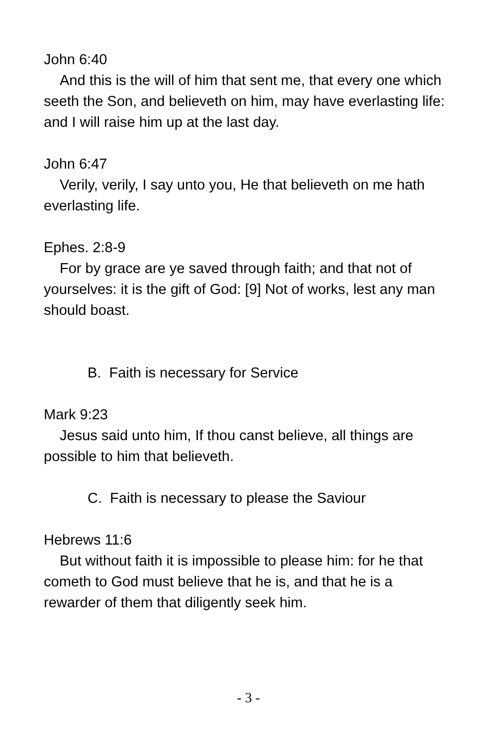John 6:40
And this is the will of him that sent me, that every one which seeth the Son, and believeth on him, may have everlasting life: and I will raise him up at the last day.
John 6:47
Verily, verily, I say unto you, He that believeth on me hath everlasting life.
Ephes. 2:8-9
For by grace are ye saved through faith; and that not of yourselves: it is the gift of God: [9] Not of works, lest any man should boast.
B. Faith is necessary for Service
Mark 9:23
Jesus said unto him, If thou canst believe, all things are possible to him that believeth.
C. Faith is necessary to please the Saviour
Hebrews 11:6
But without faith it is impossible to please him: for he that cometh to God must believe that he is, and that he is a rewarder of them that diligently seek him.
- 3 -